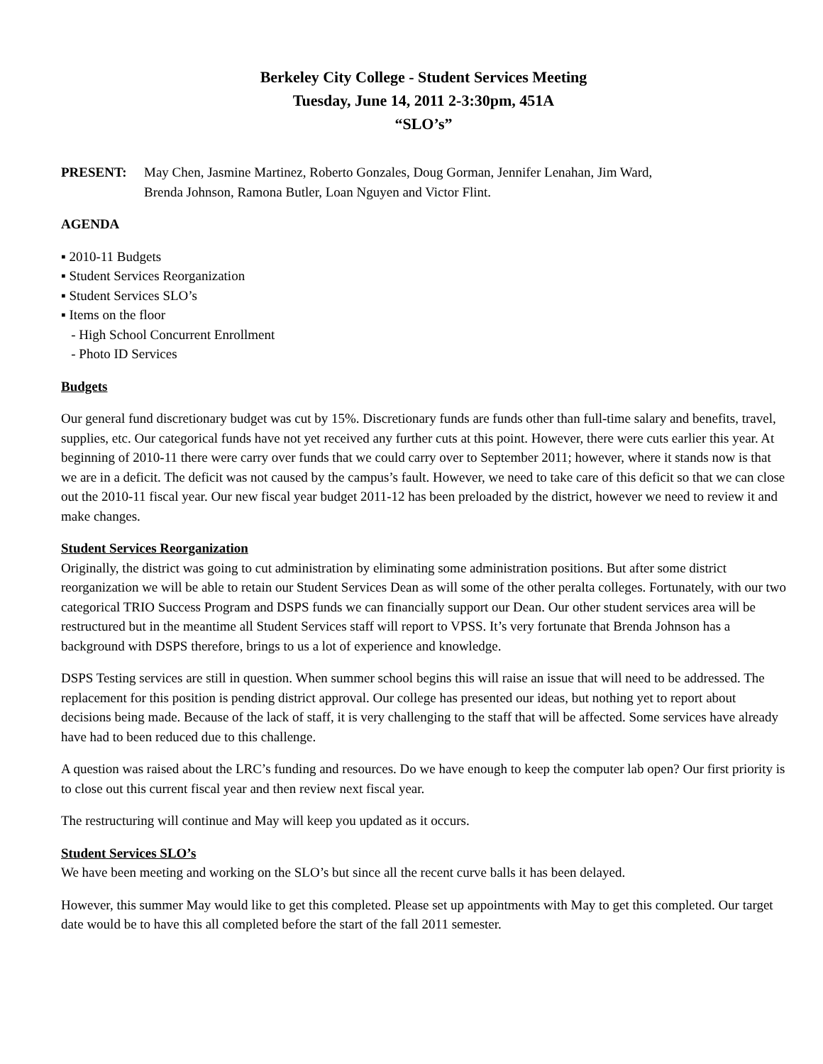Berkeley City College - Student Services Meeting
Tuesday, June 14, 2011 2-3:30pm, 451A
“SLO’s”
PRESENT: May Chen, Jasmine Martinez, Roberto Gonzales, Doug Gorman, Jennifer Lenahan, Jim Ward,
Brenda Johnson, Ramona Butler, Loan Nguyen and Victor Flint.
AGENDA
▪ 2010-11 Budgets
▪ Student Services Reorganization
▪ Student Services SLO’s
▪ Items on the floor
- High School Concurrent Enrollment
- Photo ID Services
Budgets
Our general fund discretionary budget was cut by 15%. Discretionary funds are funds other than full-time salary and benefits, travel, supplies, etc. Our categorical funds have not yet received any further cuts at this point. However, there were cuts earlier this year. At beginning of 2010-11 there were carry over funds that we could carry over to September 2011; however, where it stands now is that we are in a deficit. The deficit was not caused by the campus’s fault. However, we need to take care of this deficit so that we can close out the 2010-11 fiscal year. Our new fiscal year budget 2011-12 has been preloaded by the district, however we need to review it and make changes.
Student Services Reorganization
Originally, the district was going to cut administration by eliminating some administration positions. But after some district reorganization we will be able to retain our Student Services Dean as will some of the other peralta colleges. Fortunately, with our two categorical TRIO Success Program and DSPS funds we can financially support our Dean. Our other student services area will be restructured but in the meantime all Student Services staff will report to VPSS. It’s very fortunate that Brenda Johnson has a background with DSPS therefore, brings to us a lot of experience and knowledge.
DSPS Testing services are still in question. When summer school begins this will raise an issue that will need to be addressed. The replacement for this position is pending district approval. Our college has presented our ideas, but nothing yet to report about decisions being made. Because of the lack of staff, it is very challenging to the staff that will be affected. Some services have already have had to been reduced due to this challenge.
A question was raised about the LRC’s funding and resources. Do we have enough to keep the computer lab open? Our first priority is to close out this current fiscal year and then review next fiscal year.
The restructuring will continue and May will keep you updated as it occurs.
Student Services SLO’s
We have been meeting and working on the SLO’s but since all the recent curve balls it has been delayed.
However, this summer May would like to get this completed. Please set up appointments with May to get this completed. Our target date would be to have this all completed before the start of the fall 2011 semester.